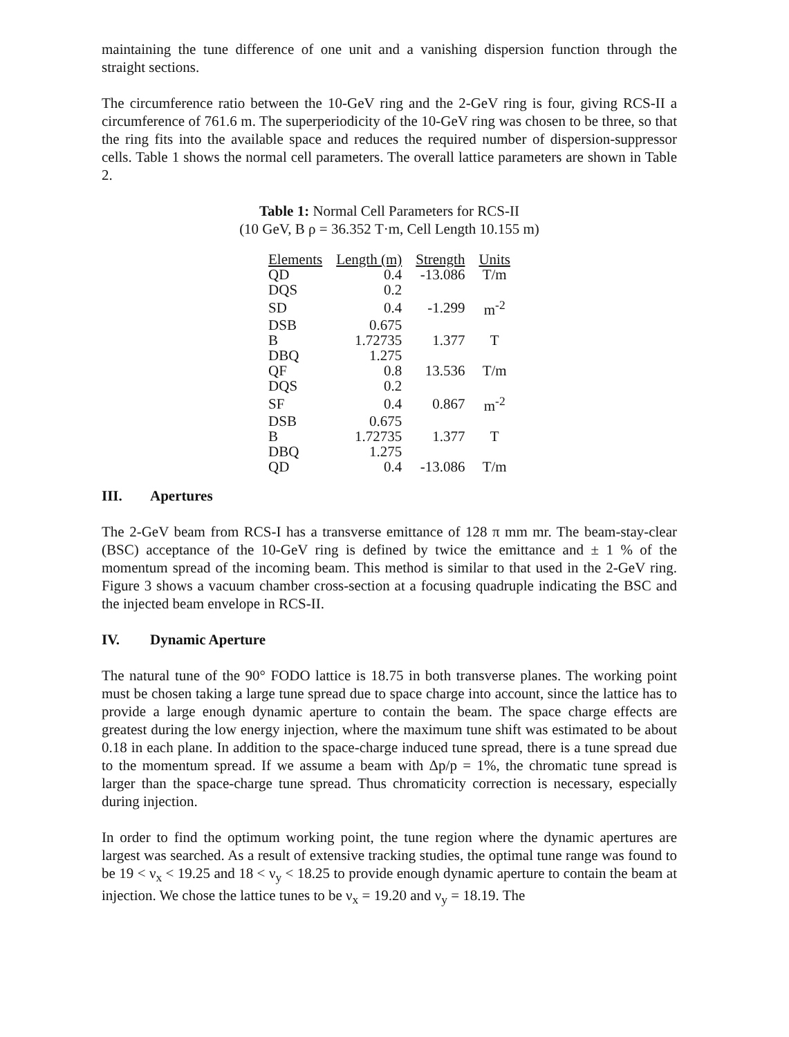maintaining the tune difference of one unit and a vanishing dispersion function through the straight sections.
The circumference ratio between the 10-GeV ring and the 2-GeV ring is four, giving RCS-II a circumference of 761.6 m. The superperiodicity of the 10-GeV ring was chosen to be three, so that the ring fits into the available space and reduces the required number of dispersion-suppressor cells. Table 1 shows the normal cell parameters. The overall lattice parameters are shown in Table 2.
Table 1: Normal Cell Parameters for RCS-II
(10 GeV, B ρ = 36.352 T·m, Cell Length 10.155 m)
| Elements | Length (m) | Strength | Units |
| --- | --- | --- | --- |
| QD | 0.4 | -13.086 | T/m |
| DQS | 0.2 | | |
| SD | 0.4 | -1.299 | m<sup>-2</sup> |
| DSB | 0.675 | | |
| B | 1.72735 | 1.377 | T |
| DBQ | 1.275 | | |
| QF | 0.8 | 13.536 | T/m |
| DQS | 0.2 | | |
| SF | 0.4 | 0.867 | m<sup>-2</sup> |
| DSB | 0.675 | | |
| B | 1.72735 | 1.377 | T |
| DBQ | 1.275 | | |
| QD | 0.4 | -13.086 | T/m |
III. Apertures
The 2-GeV beam from RCS-I has a transverse emittance of 128 π mm mr. The beam-stay-clear (BSC) acceptance of the 10-GeV ring is defined by twice the emittance and ± 1 % of the momentum spread of the incoming beam. This method is similar to that used in the 2-GeV ring. Figure 3 shows a vacuum chamber cross-section at a focusing quadruple indicating the BSC and the injected beam envelope in RCS-II.
IV. Dynamic Aperture
The natural tune of the 90° FODO lattice is 18.75 in both transverse planes. The working point must be chosen taking a large tune spread due to space charge into account, since the lattice has to provide a large enough dynamic aperture to contain the beam. The space charge effects are greatest during the low energy injection, where the maximum tune shift was estimated to be about 0.18 in each plane. In addition to the space-charge induced tune spread, there is a tune spread due to the momentum spread. If we assume a beam with Δp/p = 1%, the chromatic tune spread is larger than the space-charge tune spread. Thus chromaticity correction is necessary, especially during injection.
In order to find the optimum working point, the tune region where the dynamic apertures are largest was searched. As a result of extensive tracking studies, the optimal tune range was found to be 19 < ν<sub>x</sub> < 19.25 and 18 < ν<sub>y</sub> < 18.25 to provide enough dynamic aperture to contain the beam at injection. We chose the lattice tunes to be ν<sub>x</sub> = 19.20 and ν<sub>y</sub> = 18.19. The